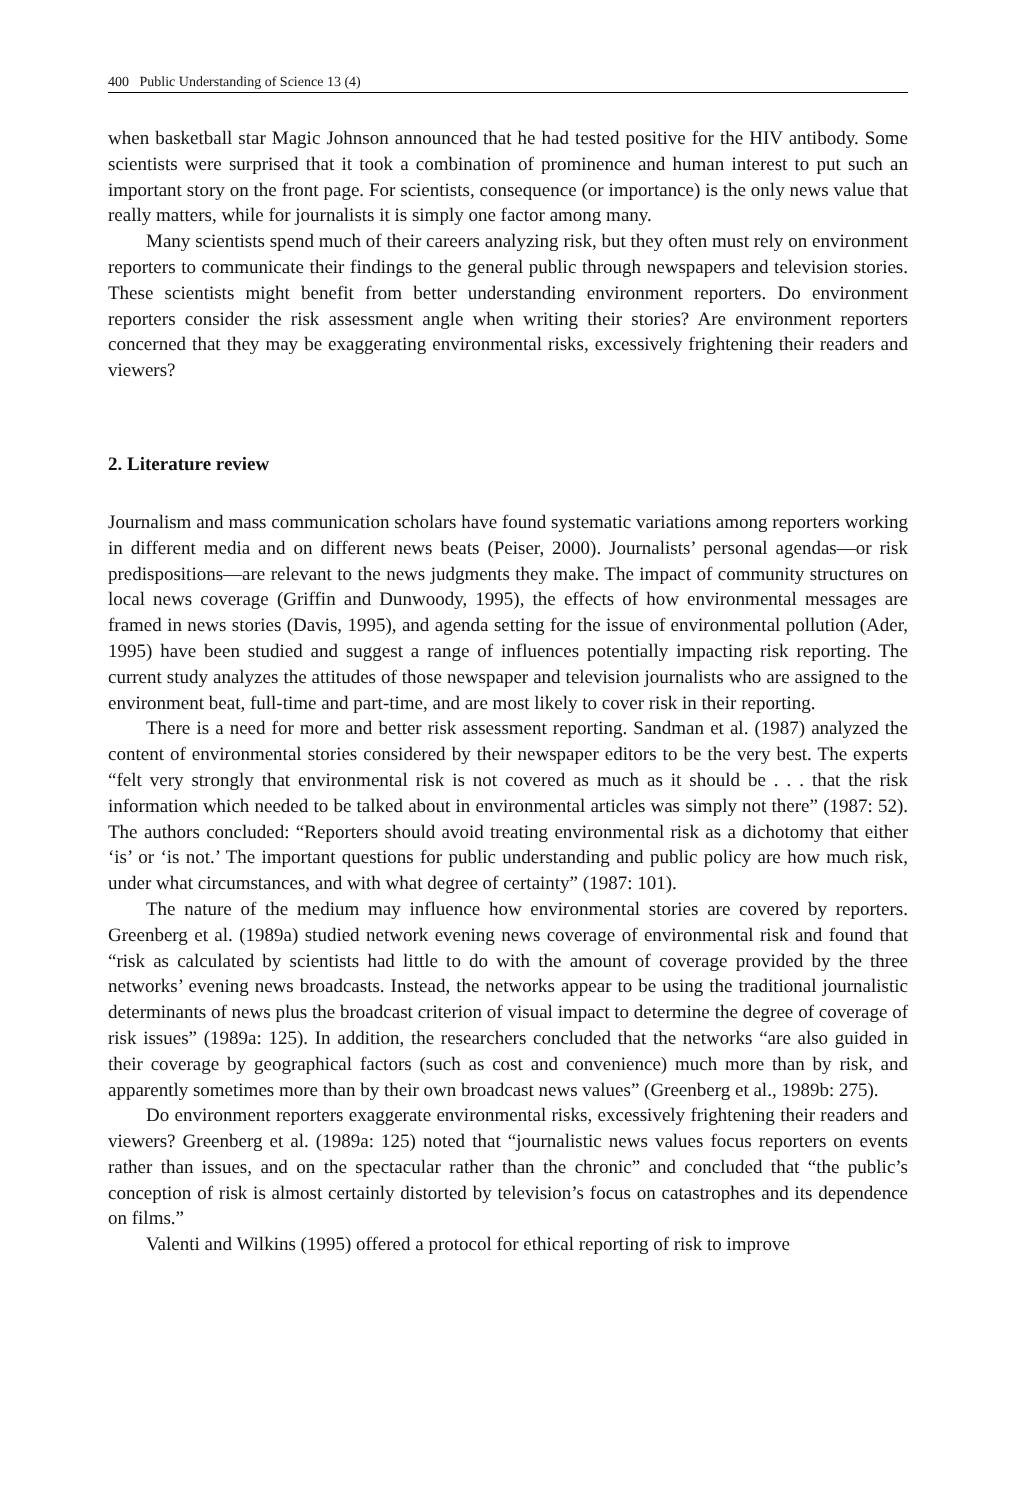400 Public Understanding of Science 13 (4)
when basketball star Magic Johnson announced that he had tested positive for the HIV antibody. Some scientists were surprised that it took a combination of prominence and human interest to put such an important story on the front page. For scientists, consequence (or importance) is the only news value that really matters, while for journalists it is simply one factor among many.
Many scientists spend much of their careers analyzing risk, but they often must rely on environment reporters to communicate their findings to the general public through newspapers and television stories. These scientists might benefit from better understanding environment reporters. Do environment reporters consider the risk assessment angle when writing their stories? Are environment reporters concerned that they may be exaggerating environmental risks, excessively frightening their readers and viewers?
2. Literature review
Journalism and mass communication scholars have found systematic variations among reporters working in different media and on different news beats (Peiser, 2000). Journalists’ personal agendas—or risk predispositions—are relevant to the news judgments they make. The impact of community structures on local news coverage (Griffin and Dunwoody, 1995), the effects of how environmental messages are framed in news stories (Davis, 1995), and agenda setting for the issue of environmental pollution (Ader, 1995) have been studied and suggest a range of influences potentially impacting risk reporting. The current study analyzes the attitudes of those newspaper and television journalists who are assigned to the environment beat, full-time and part-time, and are most likely to cover risk in their reporting.
There is a need for more and better risk assessment reporting. Sandman et al. (1987) analyzed the content of environmental stories considered by their newspaper editors to be the very best. The experts “felt very strongly that environmental risk is not covered as much as it should be . . . that the risk information which needed to be talked about in environmental articles was simply not there” (1987: 52). The authors concluded: “Reporters should avoid treating environmental risk as a dichotomy that either ‘is’ or ‘is not.’ The important questions for public understanding and public policy are how much risk, under what circumstances, and with what degree of certainty” (1987: 101).
The nature of the medium may influence how environmental stories are covered by reporters. Greenberg et al. (1989a) studied network evening news coverage of environmental risk and found that “risk as calculated by scientists had little to do with the amount of coverage provided by the three networks’ evening news broadcasts. Instead, the networks appear to be using the traditional journalistic determinants of news plus the broadcast criterion of visual impact to determine the degree of coverage of risk issues” (1989a: 125). In addition, the researchers concluded that the networks “are also guided in their coverage by geographical factors (such as cost and convenience) much more than by risk, and apparently sometimes more than by their own broadcast news values” (Greenberg et al., 1989b: 275).
Do environment reporters exaggerate environmental risks, excessively frightening their readers and viewers? Greenberg et al. (1989a: 125) noted that “journalistic news values focus reporters on events rather than issues, and on the spectacular rather than the chronic” and concluded that “the public’s conception of risk is almost certainly distorted by television’s focus on catastrophes and its dependence on films.”
Valenti and Wilkins (1995) offered a protocol for ethical reporting of risk to improve